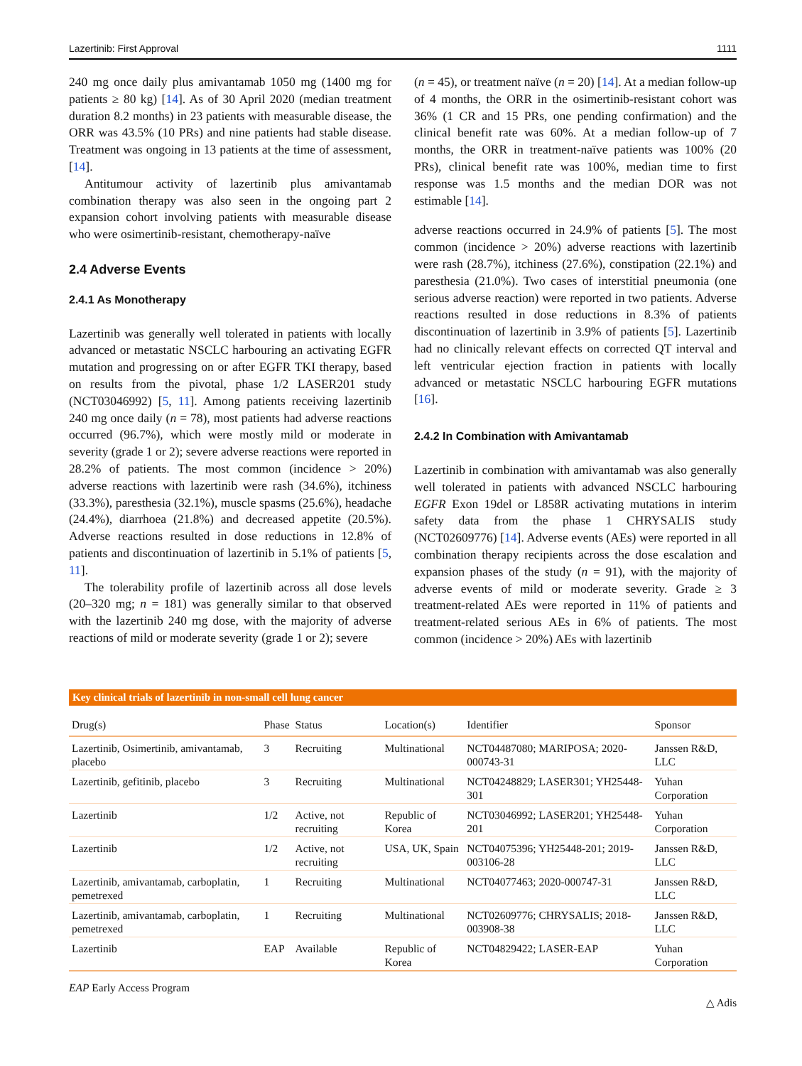Lazertinib: First Approval 1111
240 mg once daily plus amivantamab 1050 mg (1400 mg for patients ≥ 80 kg) [14]. As of 30 April 2020 (median treatment duration 8.2 months) in 23 patients with measurable disease, the ORR was 43.5% (10 PRs) and nine patients had stable disease. Treatment was ongoing in 13 patients at the time of assessment, [14].
Antitumour activity of lazertinib plus amivantamab combination therapy was also seen in the ongoing part 2 expansion cohort involving patients with measurable disease who were osimertinib-resistant, chemotherapy-naïve
2.4 Adverse Events
2.4.1 As Monotherapy
Lazertinib was generally well tolerated in patients with locally advanced or metastatic NSCLC harbouring an activating EGFR mutation and progressing on or after EGFR TKI therapy, based on results from the pivotal, phase 1/2 LASER201 study (NCT03046992) [5, 11]. Among patients receiving lazertinib 240 mg once daily (n = 78), most patients had adverse reactions occurred (96.7%), which were mostly mild or moderate in severity (grade 1 or 2); severe adverse reactions were reported in 28.2% of patients. The most common (incidence > 20%) adverse reactions with lazertinib were rash (34.6%), itchiness (33.3%), paresthesia (32.1%), muscle spasms (25.6%), headache (24.4%), diarrhoea (21.8%) and decreased appetite (20.5%). Adverse reactions resulted in dose reductions in 12.8% of patients and discontinuation of lazertinib in 5.1% of patients [5, 11].
The tolerability profile of lazertinib across all dose levels (20–320 mg; n = 181) was generally similar to that observed with the lazertinib 240 mg dose, with the majority of adverse reactions of mild or moderate severity (grade 1 or 2); severe
(n = 45), or treatment naïve (n = 20) [14]. At a median follow-up of 4 months, the ORR in the osimertinib-resistant cohort was 36% (1 CR and 15 PRs, one pending confirmation) and the clinical benefit rate was 60%. At a median follow-up of 7 months, the ORR in treatment-naïve patients was 100% (20 PRs), clinical benefit rate was 100%, median time to first response was 1.5 months and the median DOR was not estimable [14].
adverse reactions occurred in 24.9% of patients [5]. The most common (incidence > 20%) adverse reactions with lazertinib were rash (28.7%), itchiness (27.6%), constipation (22.1%) and paresthesia (21.0%). Two cases of interstitial pneumonia (one serious adverse reaction) were reported in two patients. Adverse reactions resulted in dose reductions in 8.3% of patients discontinuation of lazertinib in 3.9% of patients [5]. Lazertinib had no clinically relevant effects on corrected QT interval and left ventricular ejection fraction in patients with locally advanced or metastatic NSCLC harbouring EGFR mutations [16].
2.4.2 In Combination with Amivantamab
Lazertinib in combination with amivantamab was also generally well tolerated in patients with advanced NSCLC harbouring EGFR Exon 19del or L858R activating mutations in interim safety data from the phase 1 CHRYSALIS study (NCT02609776) [14]. Adverse events (AEs) were reported in all combination therapy recipients across the dose escalation and expansion phases of the study (n = 91), with the majority of adverse events of mild or moderate severity. Grade ≥ 3 treatment-related AEs were reported in 11% of patients and treatment-related serious AEs in 6% of patients. The most common (incidence > 20%) AEs with lazertinib
Key clinical trials of lazertinib in non-small cell lung cancer
| Drug(s) | Phase | Status | Location(s) | Identifier | Sponsor |
| --- | --- | --- | --- | --- | --- |
| Lazertinib, Osimertinib, amivantamab, placebo | 3 | Recruiting | Multinational | NCT04487080; MARIPOSA; 2020-000743-31 | Janssen R&D, LLC |
| Lazertinib, gefitinib, placebo | 3 | Recruiting | Multinational | NCT04248829; LASER301; YH25448-301 | Yuhan Corporation |
| Lazertinib | 1/2 | Active, not recruiting | Republic of Korea | NCT03046992; LASER201; YH25448-201 | Yuhan Corporation |
| Lazertinib | 1/2 | Active, not recruiting | USA, UK, Spain | NCT04075396; YH25448-201; 2019-003106-28 | Janssen R&D, LLC |
| Lazertinib, amivantamab, carboplatin, pemetrexed | 1 | Recruiting | Multinational | NCT04077463; 2020-000747-31 | Janssen R&D, LLC |
| Lazertinib, amivantamab, carboplatin, pemetrexed | 1 | Recruiting | Multinational | NCT02609776; CHRYSALIS; 2018-003908-38 | Janssen R&D, LLC |
| Lazertinib | EAP | Available | Republic of Korea | NCT04829422; LASER-EAP | Yuhan Corporation |
EAP Early Access Program
△ Adis